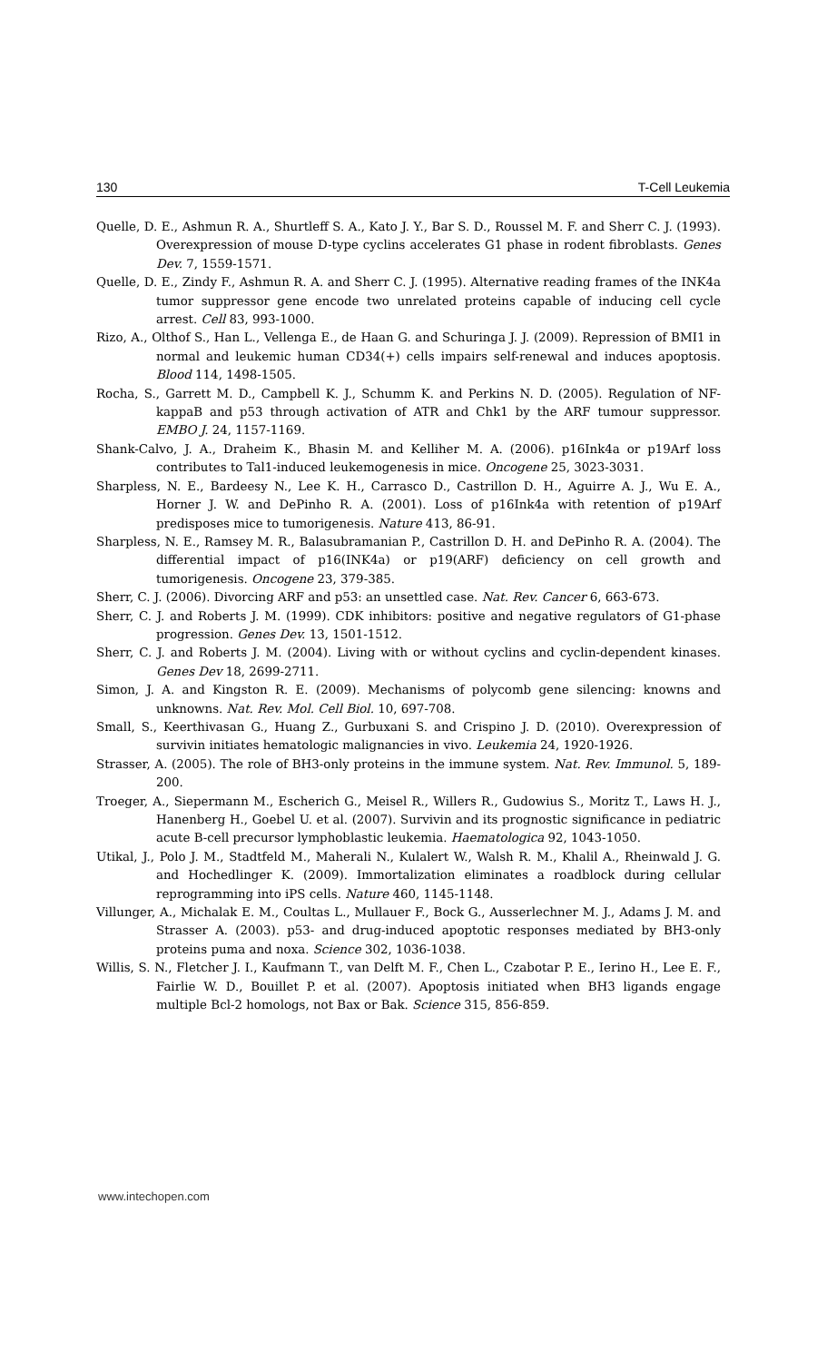130 T-Cell Leukemia
Quelle, D. E., Ashmun R. A., Shurtleff S. A., Kato J. Y., Bar S. D., Roussel M. F. and Sherr C. J. (1993). Overexpression of mouse D-type cyclins accelerates G1 phase in rodent fibroblasts. Genes Dev. 7, 1559-1571.
Quelle, D. E., Zindy F., Ashmun R. A. and Sherr C. J. (1995). Alternative reading frames of the INK4a tumor suppressor gene encode two unrelated proteins capable of inducing cell cycle arrest. Cell 83, 993-1000.
Rizo, A., Olthof S., Han L., Vellenga E., de Haan G. and Schuringa J. J. (2009). Repression of BMI1 in normal and leukemic human CD34(+) cells impairs self-renewal and induces apoptosis. Blood 114, 1498-1505.
Rocha, S., Garrett M. D., Campbell K. J., Schumm K. and Perkins N. D. (2005). Regulation of NF-kappaB and p53 through activation of ATR and Chk1 by the ARF tumour suppressor. EMBO J. 24, 1157-1169.
Shank-Calvo, J. A., Draheim K., Bhasin M. and Kelliher M. A. (2006). p16Ink4a or p19Arf loss contributes to Tal1-induced leukemogenesis in mice. Oncogene 25, 3023-3031.
Sharpless, N. E., Bardeesy N., Lee K. H., Carrasco D., Castrillon D. H., Aguirre A. J., Wu E. A., Horner J. W. and DePinho R. A. (2001). Loss of p16Ink4a with retention of p19Arf predisposes mice to tumorigenesis. Nature 413, 86-91.
Sharpless, N. E., Ramsey M. R., Balasubramanian P., Castrillon D. H. and DePinho R. A. (2004). The differential impact of p16(INK4a) or p19(ARF) deficiency on cell growth and tumorigenesis. Oncogene 23, 379-385.
Sherr, C. J. (2006). Divorcing ARF and p53: an unsettled case. Nat. Rev. Cancer 6, 663-673.
Sherr, C. J. and Roberts J. M. (1999). CDK inhibitors: positive and negative regulators of G1-phase progression. Genes Dev. 13, 1501-1512.
Sherr, C. J. and Roberts J. M. (2004). Living with or without cyclins and cyclin-dependent kinases. Genes Dev 18, 2699-2711.
Simon, J. A. and Kingston R. E. (2009). Mechanisms of polycomb gene silencing: knowns and unknowns. Nat. Rev. Mol. Cell Biol. 10, 697-708.
Small, S., Keerthivasan G., Huang Z., Gurbuxani S. and Crispino J. D. (2010). Overexpression of survivin initiates hematologic malignancies in vivo. Leukemia 24, 1920-1926.
Strasser, A. (2005). The role of BH3-only proteins in the immune system. Nat. Rev. Immunol. 5, 189-200.
Troeger, A., Siepermann M., Escherich G., Meisel R., Willers R., Gudowius S., Moritz T., Laws H. J., Hanenberg H., Goebel U. et al. (2007). Survivin and its prognostic significance in pediatric acute B-cell precursor lymphoblastic leukemia. Haematologica 92, 1043-1050.
Utikal, J., Polo J. M., Stadtfeld M., Maherali N., Kulalert W., Walsh R. M., Khalil A., Rheinwald J. G. and Hochedlinger K. (2009). Immortalization eliminates a roadblock during cellular reprogramming into iPS cells. Nature 460, 1145-1148.
Villunger, A., Michalak E. M., Coultas L., Mullauer F., Bock G., Ausserlechner M. J., Adams J. M. and Strasser A. (2003). p53- and drug-induced apoptotic responses mediated by BH3-only proteins puma and noxa. Science 302, 1036-1038.
Willis, S. N., Fletcher J. I., Kaufmann T., van Delft M. F., Chen L., Czabotar P. E., Ierino H., Lee E. F., Fairlie W. D., Bouillet P. et al. (2007). Apoptosis initiated when BH3 ligands engage multiple Bcl-2 homologs, not Bax or Bak. Science 315, 856-859.
www.intechopen.com